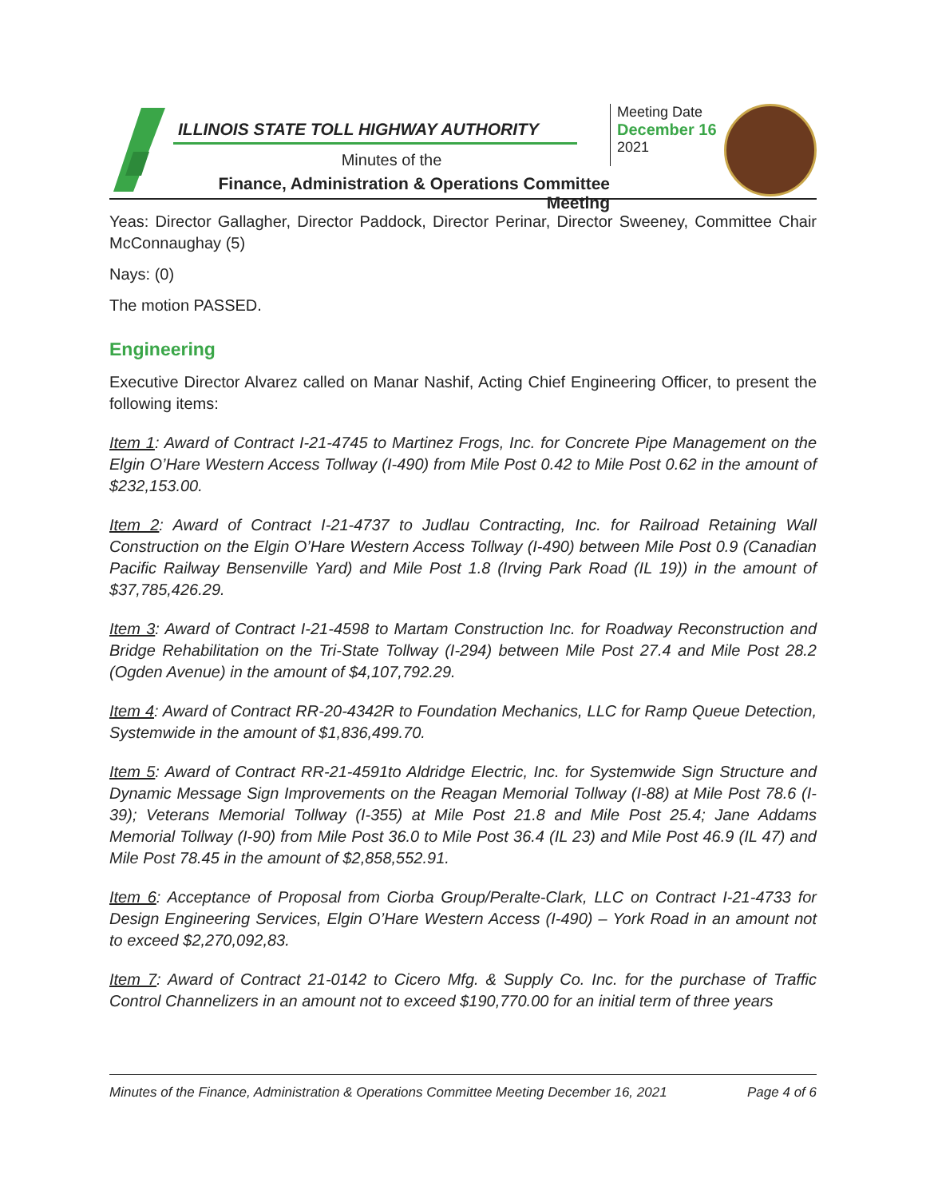ILLINOIS STATE TOLL HIGHWAY AUTHORITY
Minutes of the
Finance, Administration & Operations Committee Meeting
Meeting Date
December 16
2021
Yeas: Director Gallagher, Director Paddock, Director Perinar, Director Sweeney, Committee Chair McConnaughay (5)
Nays: (0)
The motion PASSED.
Engineering
Executive Director Alvarez called on Manar Nashif, Acting Chief Engineering Officer, to present the following items:
Item 1: Award of Contract I-21-4745 to Martinez Frogs, Inc. for Concrete Pipe Management on the Elgin O’Hare Western Access Tollway (I-490) from Mile Post 0.42 to Mile Post 0.62 in the amount of $232,153.00.
Item 2: Award of Contract I-21-4737 to Judlau Contracting, Inc. for Railroad Retaining Wall Construction on the Elgin O’Hare Western Access Tollway (I-490) between Mile Post 0.9 (Canadian Pacific Railway Bensenville Yard) and Mile Post 1.8 (Irving Park Road (IL 19)) in the amount of $37,785,426.29.
Item 3: Award of Contract I-21-4598 to Martam Construction Inc. for Roadway Reconstruction and Bridge Rehabilitation on the Tri-State Tollway (I-294) between Mile Post 27.4 and Mile Post 28.2 (Ogden Avenue) in the amount of $4,107,792.29.
Item 4: Award of Contract RR-20-4342R to Foundation Mechanics, LLC for Ramp Queue Detection, Systemwide in the amount of $1,836,499.70.
Item 5: Award of Contract RR-21-4591to Aldridge Electric, Inc. for Systemwide Sign Structure and Dynamic Message Sign Improvements on the Reagan Memorial Tollway (I-88) at Mile Post 78.6 (I-39); Veterans Memorial Tollway (I-355) at Mile Post 21.8 and Mile Post 25.4; Jane Addams Memorial Tollway (I-90) from Mile Post 36.0 to Mile Post 36.4 (IL 23) and Mile Post 46.9 (IL 47) and Mile Post 78.45 in the amount of $2,858,552.91.
Item 6: Acceptance of Proposal from Ciorba Group/Peralte-Clark, LLC on Contract I-21-4733 for Design Engineering Services, Elgin O’Hare Western Access (I-490) – York Road in an amount not to exceed $2,270,092,83.
Item 7: Award of Contract 21-0142 to Cicero Mfg. & Supply Co. Inc. for the purchase of Traffic Control Channelizers in an amount not to exceed $190,770.00 for an initial term of three years
Minutes of the Finance, Administration & Operations Committee Meeting December 16, 2021 Page 4 of 6